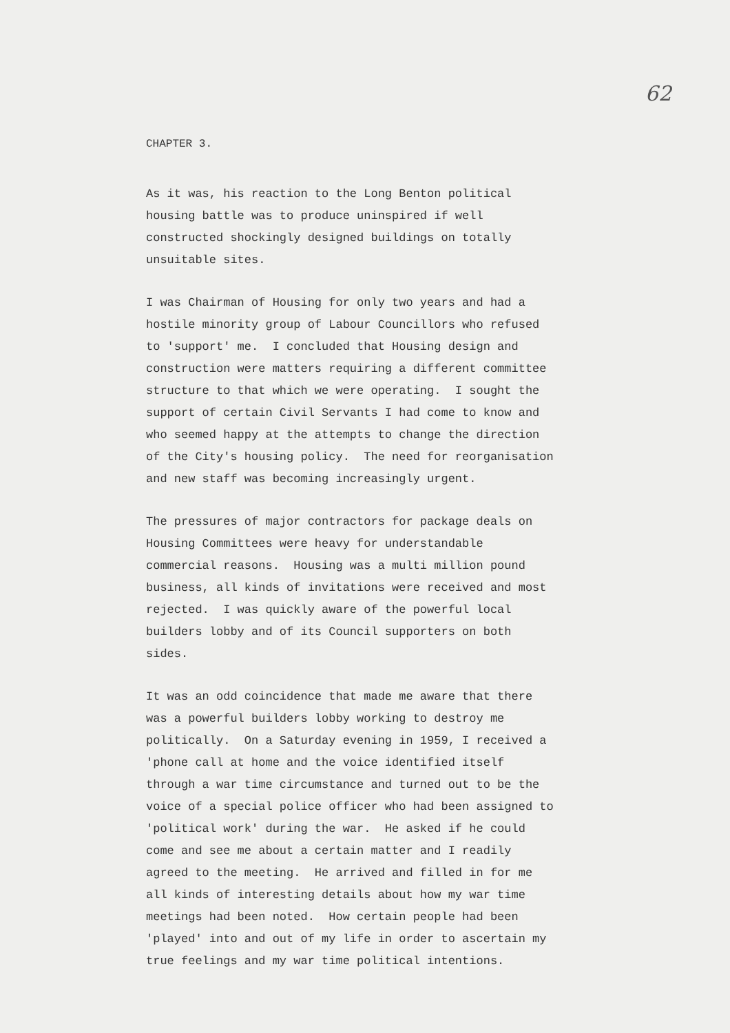62
CHAPTER 3.
As it was, his reaction to the Long Benton political housing battle was to produce uninspired if well constructed shockingly designed buildings on totally unsuitable sites.
I was Chairman of Housing for only two years and had a hostile minority group of Labour Councillors who refused to 'support' me. I concluded that Housing design and construction were matters requiring a different committee structure to that which we were operating. I sought the support of certain Civil Servants I had come to know and who seemed happy at the attempts to change the direction of the City's housing policy. The need for reorganisation and new staff was becoming increasingly urgent.
The pressures of major contractors for package deals on Housing Committees were heavy for understandable commercial reasons. Housing was a multi million pound business, all kinds of invitations were received and most rejected. I was quickly aware of the powerful local builders lobby and of its Council supporters on both sides.
It was an odd coincidence that made me aware that there was a powerful builders lobby working to destroy me politically. On a Saturday evening in 1959, I received a 'phone call at home and the voice identified itself through a war time circumstance and turned out to be the voice of a special police officer who had been assigned to 'political work' during the war. He asked if he could come and see me about a certain matter and I readily agreed to the meeting. He arrived and filled in for me all kinds of interesting details about how my war time meetings had been noted. How certain people had been 'played' into and out of my life in order to ascertain my true feelings and my war time political intentions.